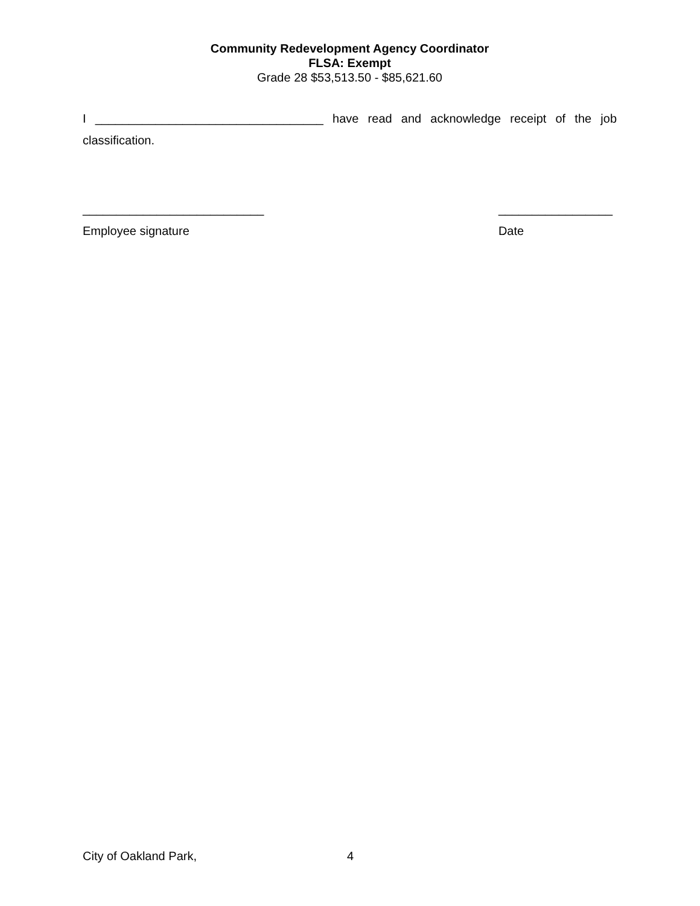Community Redevelopment Agency Coordinator
FLSA: Exempt
Grade 28 $53,513.50 - $85,621.60
I __________________________________ have read and acknowledge receipt of the job classification.
___________________________
Employee signature
_________________
Date
City of Oakland Park, 4